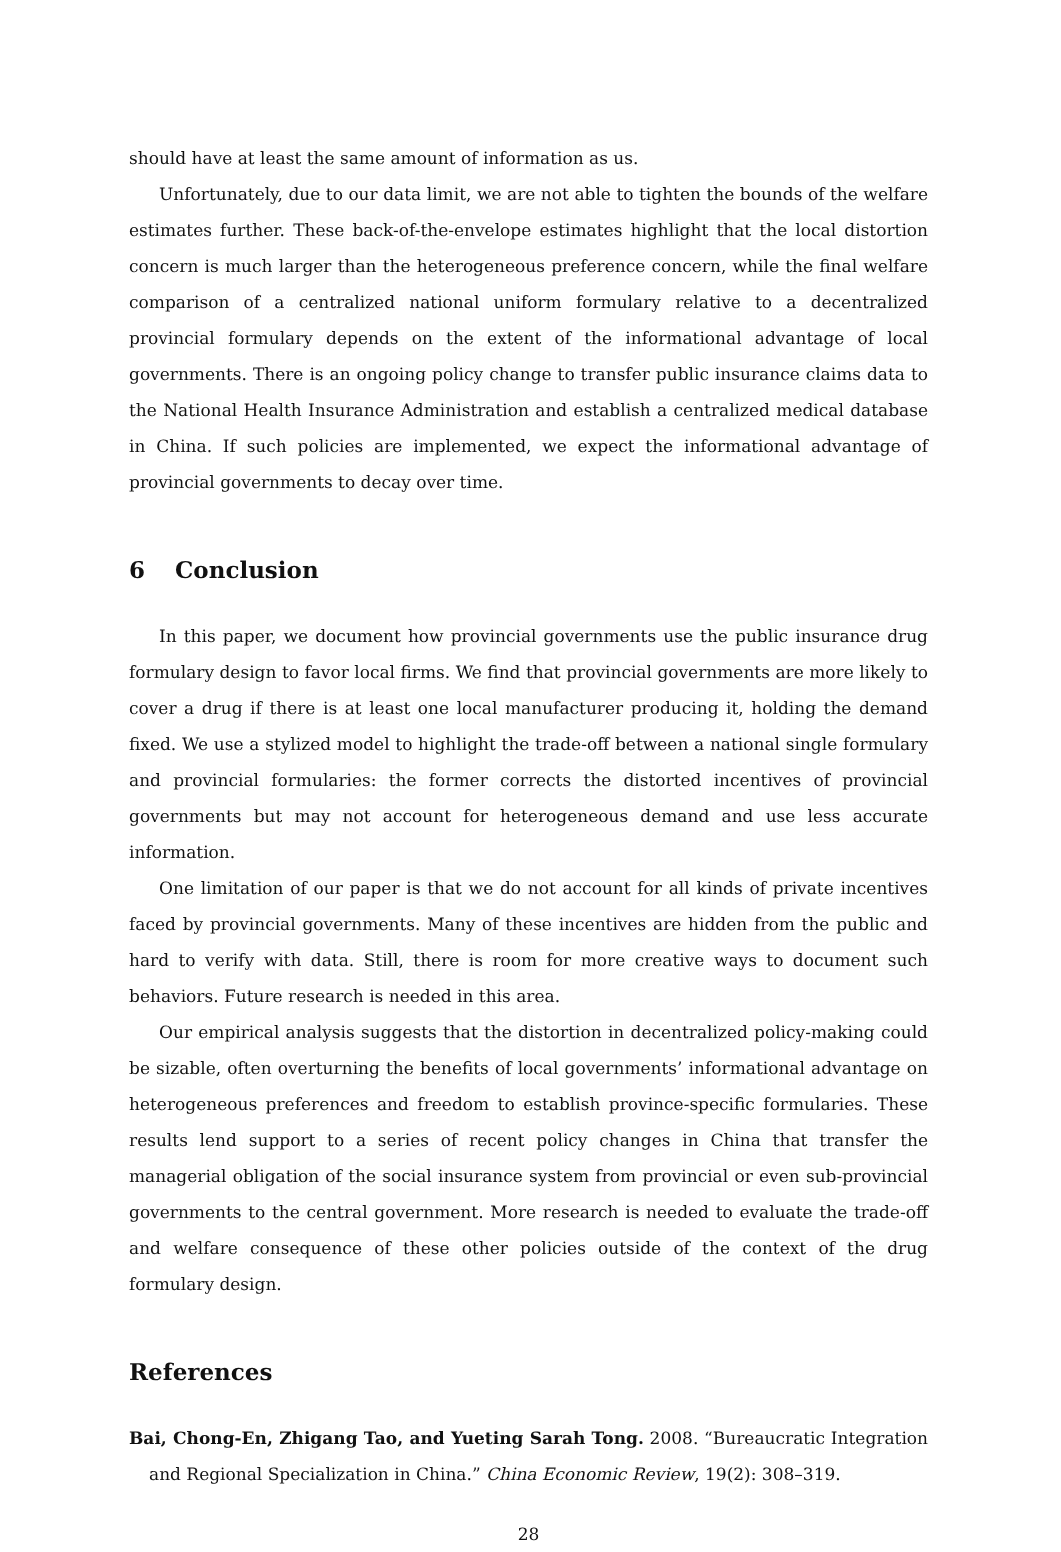should have at least the same amount of information as us.
Unfortunately, due to our data limit, we are not able to tighten the bounds of the welfare estimates further. These back-of-the-envelope estimates highlight that the local distortion concern is much larger than the heterogeneous preference concern, while the final welfare comparison of a centralized national uniform formulary relative to a decentralized provincial formulary depends on the extent of the informational advantage of local governments. There is an ongoing policy change to transfer public insurance claims data to the National Health Insurance Administration and establish a centralized medical database in China. If such policies are implemented, we expect the informational advantage of provincial governments to decay over time.
6 Conclusion
In this paper, we document how provincial governments use the public insurance drug formulary design to favor local firms. We find that provincial governments are more likely to cover a drug if there is at least one local manufacturer producing it, holding the demand fixed. We use a stylized model to highlight the trade-off between a national single formulary and provincial formularies: the former corrects the distorted incentives of provincial governments but may not account for heterogeneous demand and use less accurate information.
One limitation of our paper is that we do not account for all kinds of private incentives faced by provincial governments. Many of these incentives are hidden from the public and hard to verify with data. Still, there is room for more creative ways to document such behaviors. Future research is needed in this area.
Our empirical analysis suggests that the distortion in decentralized policy-making could be sizable, often overturning the benefits of local governments’ informational advantage on heterogeneous preferences and freedom to establish province-specific formularies. These results lend support to a series of recent policy changes in China that transfer the managerial obligation of the social insurance system from provincial or even sub-provincial governments to the central government. More research is needed to evaluate the trade-off and welfare consequence of these other policies outside of the context of the drug formulary design.
References
Bai, Chong-En, Zhigang Tao, and Yueting Sarah Tong. 2008. “Bureaucratic Integration and Regional Specialization in China.” China Economic Review, 19(2): 308–319.
28